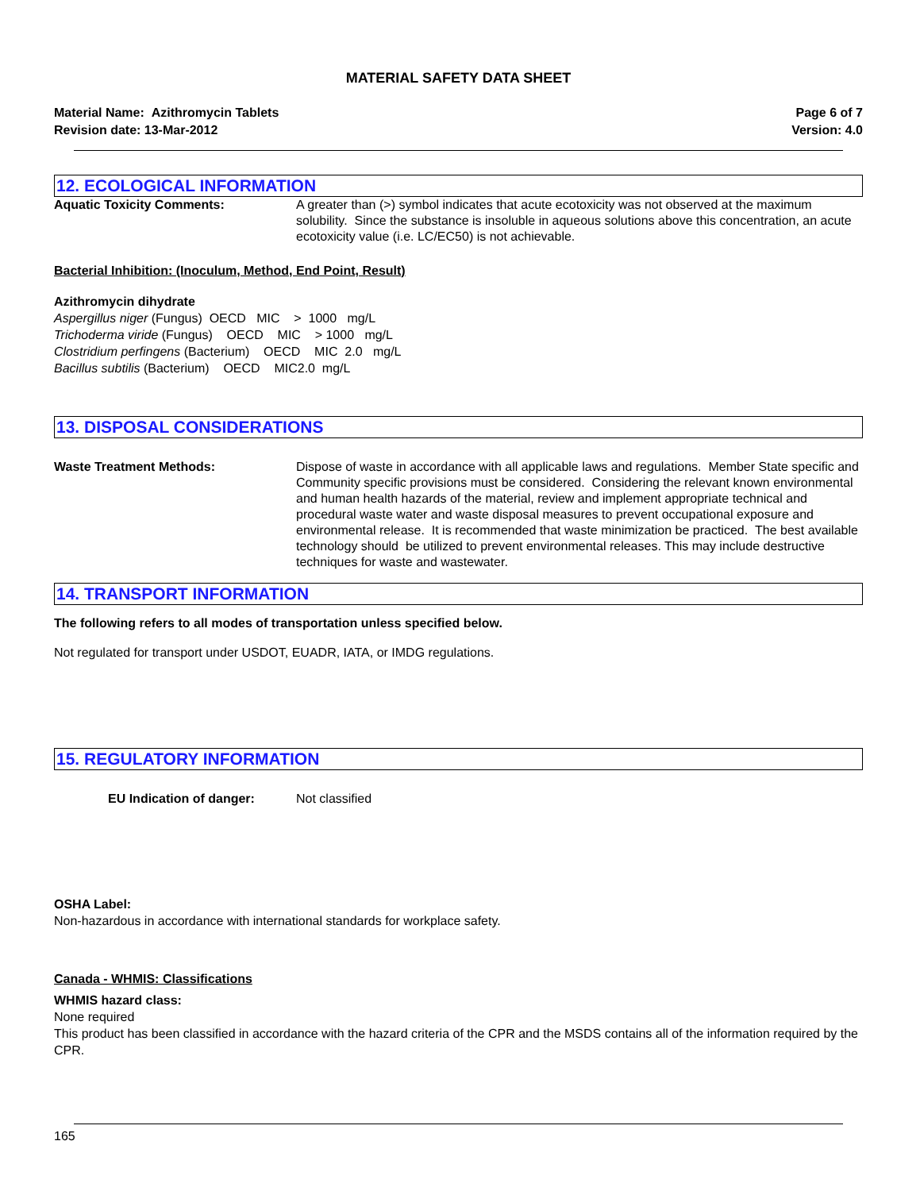MATERIAL SAFETY DATA SHEET
Material Name: Azithromycin Tablets
Revision date: 13-Mar-2012
Page 6 of 7
Version: 4.0
12. ECOLOGICAL INFORMATION
Aquatic Toxicity Comments: A greater than (>) symbol indicates that acute ecotoxicity was not observed at the maximum solubility. Since the substance is insoluble in aqueous solutions above this concentration, an acute ecotoxicity value (i.e. LC/EC50) is not achievable.
Bacterial Inhibition: (Inoculum, Method, End Point, Result)
Azithromycin dihydrate
Aspergillus niger (Fungus) OECD MIC > 1000 mg/L
Trichoderma viride (Fungus) OECD MIC > 1000 mg/L
Clostridium perfingens (Bacterium) OECD MIC 2.0 mg/L
Bacillus subtilis (Bacterium) OECD MIC2.0 mg/L
13. DISPOSAL CONSIDERATIONS
Waste Treatment Methods: Dispose of waste in accordance with all applicable laws and regulations. Member State specific and Community specific provisions must be considered. Considering the relevant known environmental and human health hazards of the material, review and implement appropriate technical and procedural waste water and waste disposal measures to prevent occupational exposure and environmental release. It is recommended that waste minimization be practiced. The best available technology should be utilized to prevent environmental releases. This may include destructive techniques for waste and wastewater.
14. TRANSPORT INFORMATION
The following refers to all modes of transportation unless specified below.
Not regulated for transport under USDOT, EUADR, IATA, or IMDG regulations.
15. REGULATORY INFORMATION
EU Indication of danger: Not classified
OSHA Label:
Non-hazardous in accordance with international standards for workplace safety.
Canada - WHMIS: Classifications
WHMIS hazard class:
None required
This product has been classified in accordance with the hazard criteria of the CPR and the MSDS contains all of the information required by the CPR.
165